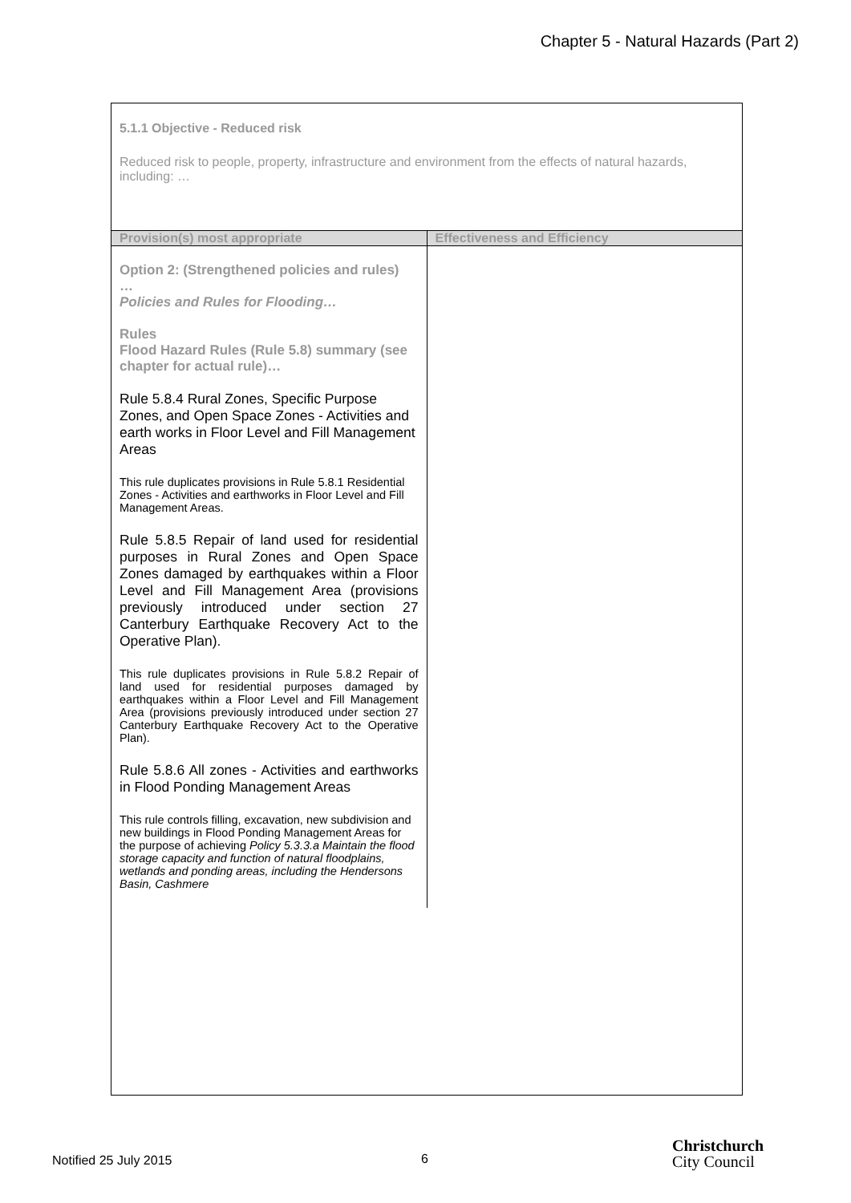Chapter 5 - Natural Hazards (Part 2)
5.1.1 Objective - Reduced risk
Reduced risk to people, property, infrastructure and environment from the effects of natural hazards, including: …
| Provision(s) most appropriate | Effectiveness and Efficiency |
| --- | --- |
| Option 2: (Strengthened policies and rules) … Policies and Rules for Flooding… Rules Flood Hazard Rules (Rule 5.8) summary (see chapter for actual rule)… Rule 5.8.4 Rural Zones, Specific Purpose Zones, and Open Space Zones - Activities and earth works in Floor Level and Fill Management Areas This rule duplicates provisions in Rule 5.8.1 Residential Zones - Activities and earthworks in Floor Level and Fill Management Areas. Rule 5.8.5 Repair of land used for residential purposes in Rural Zones and Open Space Zones damaged by earthquakes within a Floor Level and Fill Management Area (provisions previously introduced under section 27 Canterbury Earthquake Recovery Act to the Operative Plan). This rule duplicates provisions in Rule 5.8.2 Repair of land used for residential purposes damaged by earthquakes within a Floor Level and Fill Management Area (provisions previously introduced under section 27 Canterbury Earthquake Recovery Act to the Operative Plan). Rule 5.8.6 All zones - Activities and earthworks in Flood Ponding Management Areas This rule controls filling, excavation, new subdivision and new buildings in Flood Ponding Management Areas for the purpose of achieving Policy 5.3.3.a Maintain the flood storage capacity and function of natural floodplains, wetlands and ponding areas, including the Hendersons Basin, Cashmere | |
Notified 25 July 2015 6
Christchurch
City Council